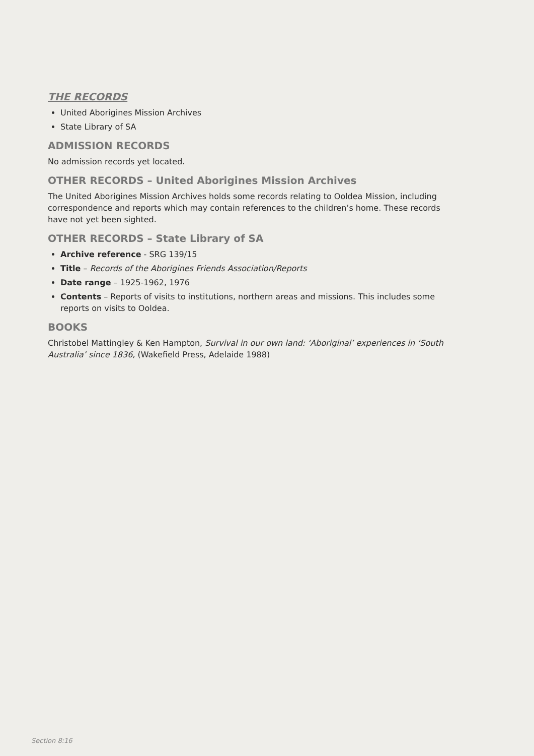THE RECORDS
United Aborigines Mission Archives
State Library of SA
ADMISSION RECORDS
No admission records yet located.
OTHER RECORDS – United Aborigines Mission Archives
The United Aborigines Mission Archives holds some records relating to Ooldea Mission, including correspondence and reports which may contain references to the children’s home. These records have not yet been sighted.
OTHER RECORDS – State Library of SA
Archive reference - SRG 139/15
Title – Records of the Aborigines Friends Association/Reports
Date range – 1925-1962, 1976
Contents – Reports of visits to institutions, northern areas and missions. This includes some reports on visits to Ooldea.
BOOKS
Christobel Mattingley & Ken Hampton, Survival in our own land: ‘Aboriginal’ experiences in ‘South Australia’ since 1836, (Wakefield Press, Adelaide 1988)
Section 8:16